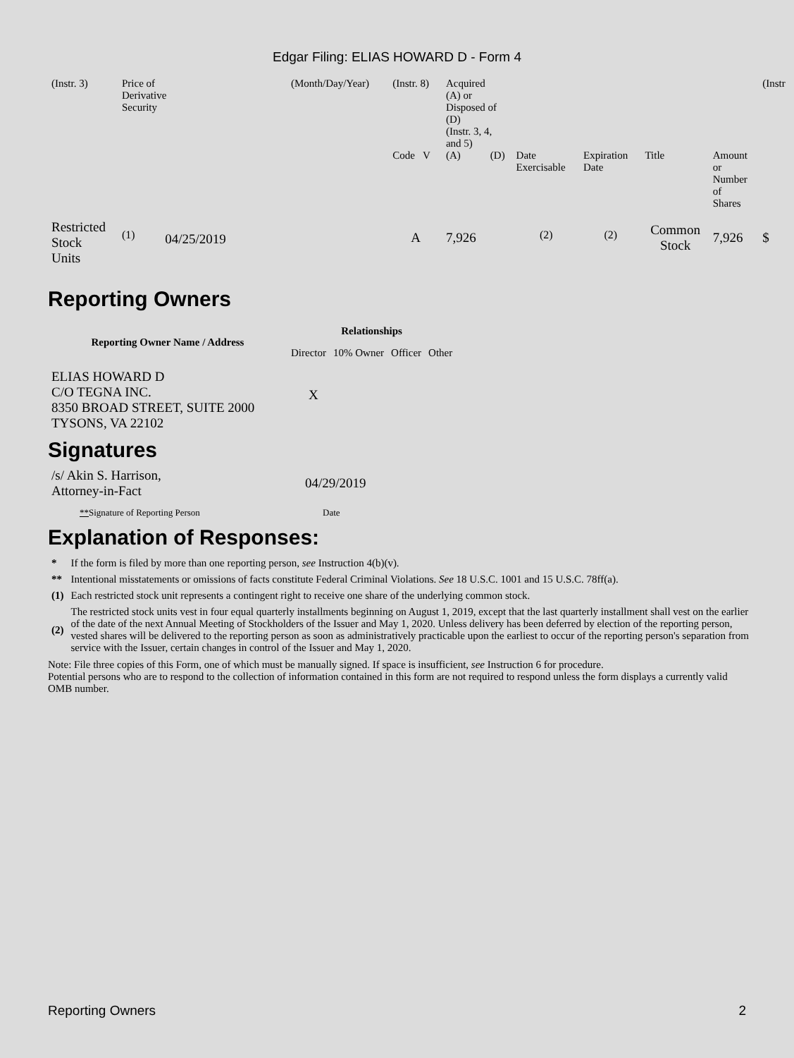Edgar Filing: ELIAS HOWARD D - Form 4
| (Instr. 3) | Price of Derivative Security | (Month/Day/Year) | (Instr. 8) | Acquired (A) or Disposed of (D) (Instr. 3, 4, and 5) | | | | | | (Instr |
| | | | Code V | (A) | (D) | Date Exercisable | Expiration Date | Title | Amount or Number of Shares | |
| Restricted Stock Units | <sup>(1)</sup> 04/25/2019 | | A | 7,926 | | <sup>(2)</sup> | <sup>(2)</sup> | Common Stock | 7,926 | $ |
Reporting Owners
| Reporting Owner Name / Address | Relationships | | | |
| --- | --- | --- | --- | --- |
| | Director | 10% Owner | Officer | Other |
| ELIAS HOWARD D C/O TEGNA INC. 8350 BROAD STREET, SUITE 2000 TYSONS, VA 22102 | X | | | |
Signatures
| /s/ Akin S. Harrison, Attorney-in-Fact | 04/29/2019 |
| ** Signature of Reporting Person | Date |
Explanation of Responses:
| * | If the form is filed by more than one reporting person, see Instruction 4(b)(v). |
| ** | Intentional misstatements or omissions of facts constitute Federal Criminal Violations. See 18 U.S.C. 1001 and 15 U.S.C. 78ff(a). |
| (1) | Each restricted stock unit represents a contingent right to receive one share of the underlying common stock. |
| (2) | The restricted stock units vest in four equal quarterly installments beginning on August 1, 2019, except that the last quarterly installment shall vest on the earlier of the date of the next Annual Meeting of Stockholders of the Issuer and May 1, 2020. Unless delivery has been deferred by election of the reporting person, vested shares will be delivered to the reporting person as soon as administratively practicable upon the earliest to occur of the reporting person's separation from service with the Issuer, certain changes in control of the Issuer and May 1, 2020. |
Note: File three copies of this Form, one of which must be manually signed. If space is insufficient, see Instruction 6 for procedure.
Potential persons who are to respond to the collection of information contained in this form are not required to respond unless the form displays a currently valid OMB number.
Reporting Owners 2